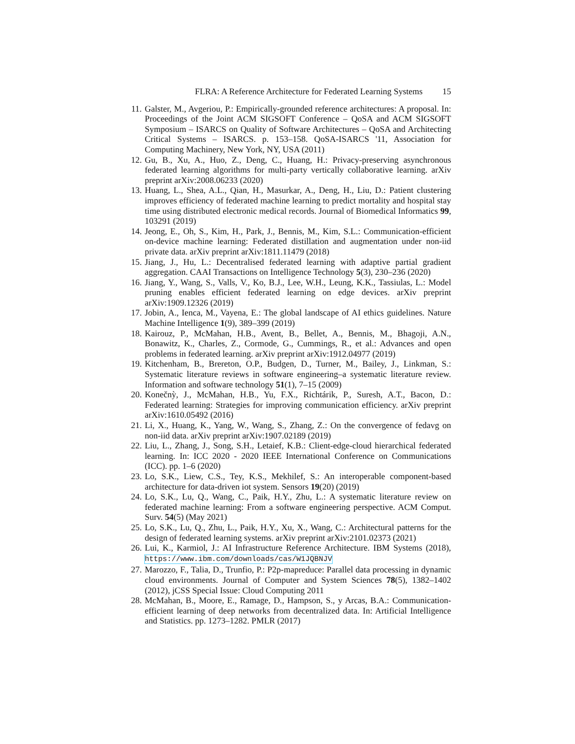FLRA: A Reference Architecture for Federated Learning Systems 15
11. Galster, M., Avgeriou, P.: Empirically-grounded reference architectures: A proposal. In: Proceedings of the Joint ACM SIGSOFT Conference – QoSA and ACM SIGSOFT Symposium – ISARCS on Quality of Software Architectures – QoSA and Architecting Critical Systems – ISARCS. p. 153–158. QoSA-ISARCS '11, Association for Computing Machinery, New York, NY, USA (2011)
12. Gu, B., Xu, A., Huo, Z., Deng, C., Huang, H.: Privacy-preserving asynchronous federated learning algorithms for multi-party vertically collaborative learning. arXiv preprint arXiv:2008.06233 (2020)
13. Huang, L., Shea, A.L., Qian, H., Masurkar, A., Deng, H., Liu, D.: Patient clustering improves efficiency of federated machine learning to predict mortality and hospital stay time using distributed electronic medical records. Journal of Biomedical Informatics 99, 103291 (2019)
14. Jeong, E., Oh, S., Kim, H., Park, J., Bennis, M., Kim, S.L.: Communication-efficient on-device machine learning: Federated distillation and augmentation under non-iid private data. arXiv preprint arXiv:1811.11479 (2018)
15. Jiang, J., Hu, L.: Decentralised federated learning with adaptive partial gradient aggregation. CAAI Transactions on Intelligence Technology 5(3), 230–236 (2020)
16. Jiang, Y., Wang, S., Valls, V., Ko, B.J., Lee, W.H., Leung, K.K., Tassiulas, L.: Model pruning enables efficient federated learning on edge devices. arXiv preprint arXiv:1909.12326 (2019)
17. Jobin, A., Ienca, M., Vayena, E.: The global landscape of AI ethics guidelines. Nature Machine Intelligence 1(9), 389–399 (2019)
18. Kairouz, P., McMahan, H.B., Avent, B., Bellet, A., Bennis, M., Bhagoji, A.N., Bonawitz, K., Charles, Z., Cormode, G., Cummings, R., et al.: Advances and open problems in federated learning. arXiv preprint arXiv:1912.04977 (2019)
19. Kitchenham, B., Brereton, O.P., Budgen, D., Turner, M., Bailey, J., Linkman, S.: Systematic literature reviews in software engineering–a systematic literature review. Information and software technology 51(1), 7–15 (2009)
20. Konečnỳ, J., McMahan, H.B., Yu, F.X., Richtárik, P., Suresh, A.T., Bacon, D.: Federated learning: Strategies for improving communication efficiency. arXiv preprint arXiv:1610.05492 (2016)
21. Li, X., Huang, K., Yang, W., Wang, S., Zhang, Z.: On the convergence of fedavg on non-iid data. arXiv preprint arXiv:1907.02189 (2019)
22. Liu, L., Zhang, J., Song, S.H., Letaief, K.B.: Client-edge-cloud hierarchical federated learning. In: ICC 2020 - 2020 IEEE International Conference on Communications (ICC). pp. 1–6 (2020)
23. Lo, S.K., Liew, C.S., Tey, K.S., Mekhilef, S.: An interoperable component-based architecture for data-driven iot system. Sensors 19(20) (2019)
24. Lo, S.K., Lu, Q., Wang, C., Paik, H.Y., Zhu, L.: A systematic literature review on federated machine learning: From a software engineering perspective. ACM Comput. Surv. 54(5) (May 2021)
25. Lo, S.K., Lu, Q., Zhu, L., Paik, H.Y., Xu, X., Wang, C.: Architectural patterns for the design of federated learning systems. arXiv preprint arXiv:2101.02373 (2021)
26. Lui, K., Karmiol, J.: AI Infrastructure Reference Architecture. IBM Systems (2018), https://www.ibm.com/downloads/cas/W1JQBNJV
27. Marozzo, F., Talia, D., Trunfio, P.: P2p-mapreduce: Parallel data processing in dynamic cloud environments. Journal of Computer and System Sciences 78(5), 1382–1402 (2012), jCSS Special Issue: Cloud Computing 2011
28. McMahan, B., Moore, E., Ramage, D., Hampson, S., y Arcas, B.A.: Communication-efficient learning of deep networks from decentralized data. In: Artificial Intelligence and Statistics. pp. 1273–1282. PMLR (2017)